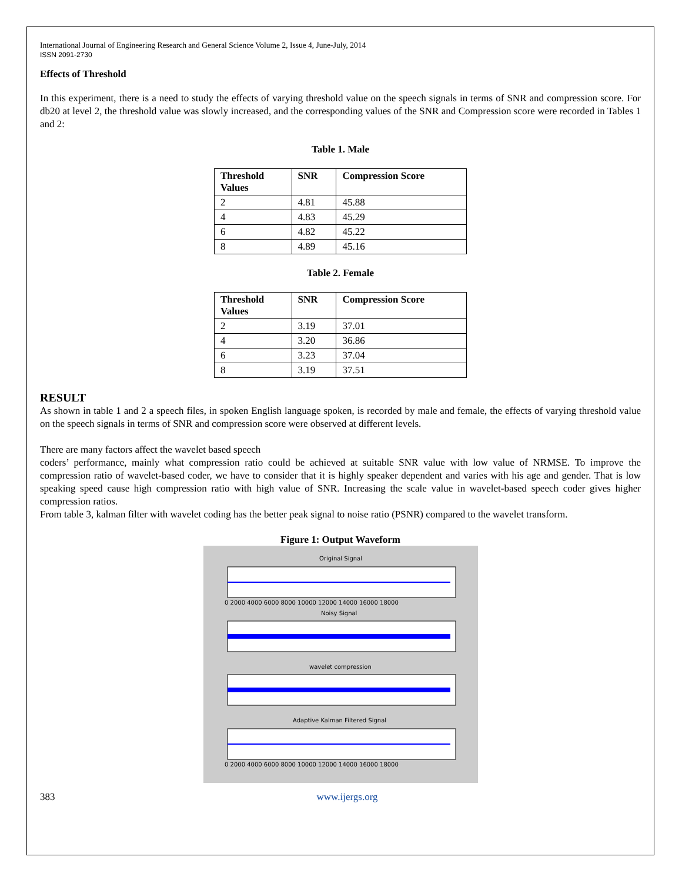International Journal of Engineering Research and General Science Volume 2, Issue 4, June-July, 2014
ISSN 2091-2730
Effects of Threshold
In this experiment, there is a need to study the effects of varying threshold value on the speech signals in terms of SNR and compression score. For db20 at level 2, the threshold value was slowly increased, and the corresponding values of the SNR and Compression score were recorded in Tables 1 and 2:
Table 1. Male
| Threshold Values | SNR | Compression Score |
| --- | --- | --- |
| 2 | 4.81 | 45.88 |
| 4 | 4.83 | 45.29 |
| 6 | 4.82 | 45.22 |
| 8 | 4.89 | 45.16 |
Table 2. Female
| Threshold Values | SNR | Compression Score |
| --- | --- | --- |
| 2 | 3.19 | 37.01 |
| 4 | 3.20 | 36.86 |
| 6 | 3.23 | 37.04 |
| 8 | 3.19 | 37.51 |
RESULT
As shown in table 1 and 2 a speech files, in spoken English language spoken, is recorded by male and female, the effects of varying threshold value on the speech signals in terms of SNR and compression score were observed at different levels.
There are many factors affect the wavelet based speech
coders’ performance, mainly what compression ratio could be achieved at suitable SNR value with low value of NRMSE. To improve the compression ratio of wavelet-based coder, we have to consider that it is highly speaker dependent and varies with his age and gender. That is low speaking speed cause high compression ratio with high value of SNR. Increasing the scale value in wavelet-based speech coder gives higher compression ratios.
From table 3, kalman filter with wavelet coding has the better peak signal to noise ratio (PSNR) compared to the wavelet transform.
Figure 1: Output Waveform
Original Signal
Noisy Signal
wavelet compression
Adaptive Kalman Filtered Signal
0 2000 4000 6000 8000 10000 12000 14000 16000 18000
0 2000 4000 6000 8000 10000 12000 14000 16000 18000
383 www.ijergs.org